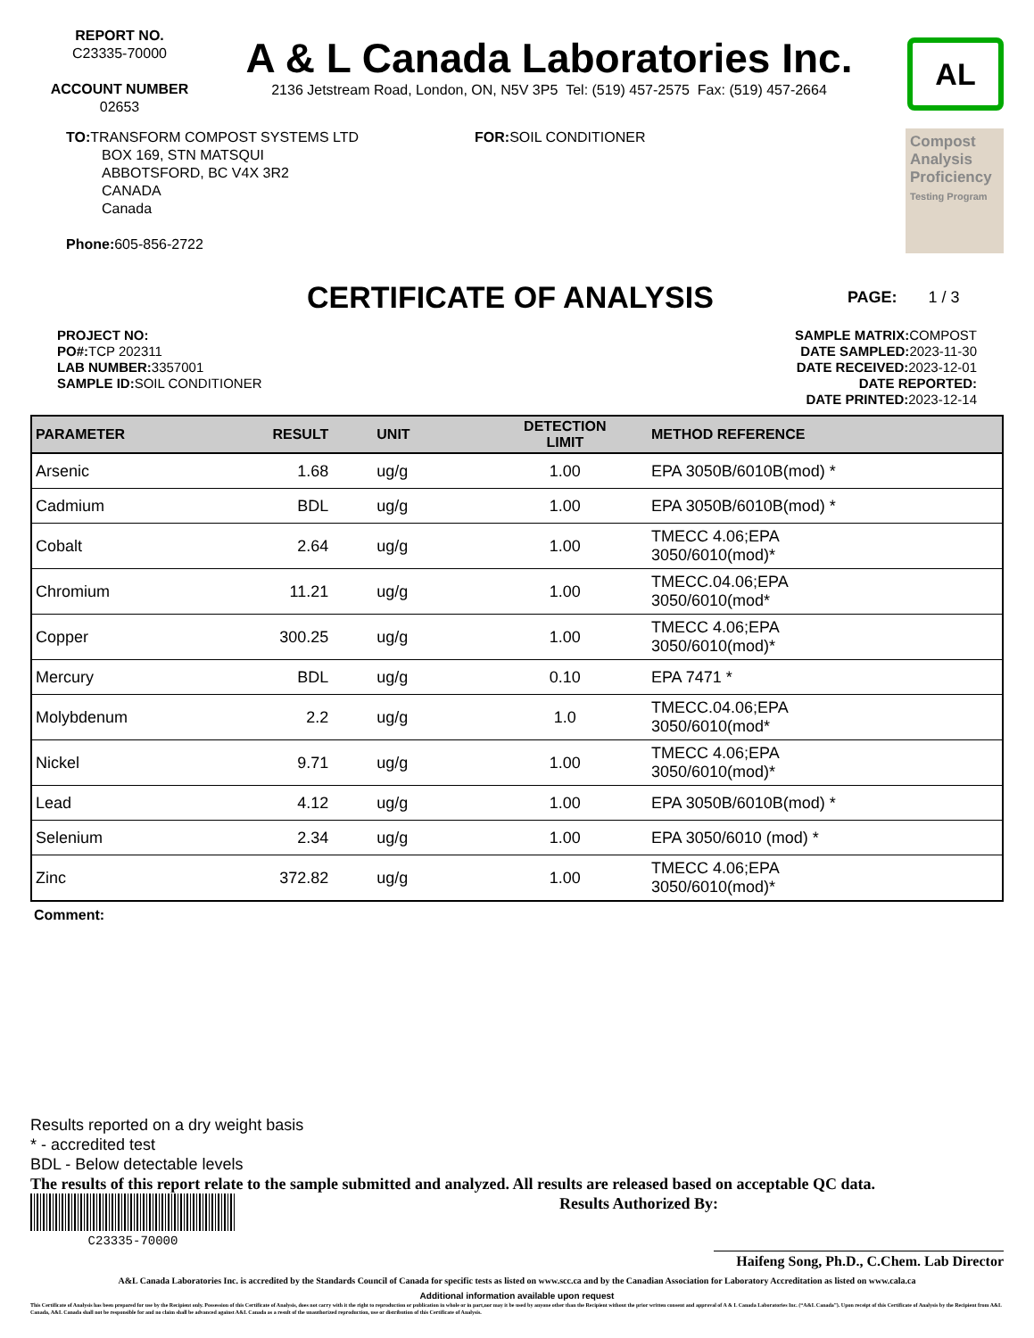REPORT NO.
C23335-70000
ACCOUNT NUMBER
02653
A & L Canada Laboratories Inc.
2136 Jetstream Road, London, ON, N5V 3P5 Tel: (519) 457-2575 Fax: (519) 457-2664
AL
TO: TRANSFORM COMPOST SYSTEMS LTD
BOX 169, STN MATSQUI
ABBOTSFORD, BC V4X 3R2
CANADA
Canada
Phone: 605-856-2722
FOR: SOIL CONDITIONER
Compost Analysis Proficiency
Testing Program
CERTIFICATE OF ANALYSIS
PAGE: 1 / 3
PROJECT NO:
PO#: TCP 202311
LAB NUMBER: 3357001
SAMPLE ID: SOIL CONDITIONER
SAMPLE MATRIX: COMPOST
DATE SAMPLED: 2023-11-30
DATE RECEIVED: 2023-12-01
DATE REPORTED:
DATE PRINTED: 2023-12-14
| PARAMETER | RESULT | UNIT | DETECTION LIMIT | METHOD REFERENCE |
| --- | --- | --- | --- | --- |
| Arsenic | 1.68 | ug/g | 1.00 | EPA 3050B/6010B(mod) * |
| Cadmium | BDL | ug/g | 1.00 | EPA 3050B/6010B(mod) * |
| Cobalt | 2.64 | ug/g | 1.00 | TMECC 4.06;EPA 3050/6010(mod)* |
| Chromium | 11.21 | ug/g | 1.00 | TMECC.04.06;EPA 3050/6010(mod* |
| Copper | 300.25 | ug/g | 1.00 | TMECC 4.06;EPA 3050/6010(mod)* |
| Mercury | BDL | ug/g | 0.10 | EPA 7471 * |
| Molybdenum | 2.2 | ug/g | 1.0 | TMECC.04.06;EPA 3050/6010(mod* |
| Nickel | 9.71 | ug/g | 1.00 | TMECC 4.06;EPA 3050/6010(mod)* |
| Lead | 4.12 | ug/g | 1.00 | EPA 3050B/6010B(mod) * |
| Selenium | 2.34 | ug/g | 1.00 | EPA 3050/6010 (mod) * |
| Zinc | 372.82 | ug/g | 1.00 | TMECC 4.06;EPA 3050/6010(mod)* |
Comment:
Results reported on a dry weight basis
* - accredited test
BDL - Below detectable levels
The results of this report relate to the sample submitted and analyzed. All results are released based on acceptable QC data.
C23335-70000
Results Authorized By:
Haifeng Song, Ph.D., C.Chem. Lab Director
A&L Canada Laboratories Inc. is accredited by the Standards Council of Canada for specific tests as listed on www.scc.ca and by the Canadian Association for Laboratory Accreditation as listed on www.cala.ca
Additional information available upon request
This Certificate of Analysis has been prepared for use by the Recipient only. Possession of this Certificate of Analysis, does not carry with it the right to reproduction or publication in whole or in part,nor may it be used by anyone other than the Recipient without the prior written consent and approval of A & L Canada Laboratories Inc. (“A&L Canada”). Upon receipt of this Certificate of Analysis by the Recipient from A&L Canada, A&L Canada shall not be responsible for and no claim shall be advanced against A&L Canada as a result of the unauthorized reproduction, use or distribution of this Certificate of Analysis.